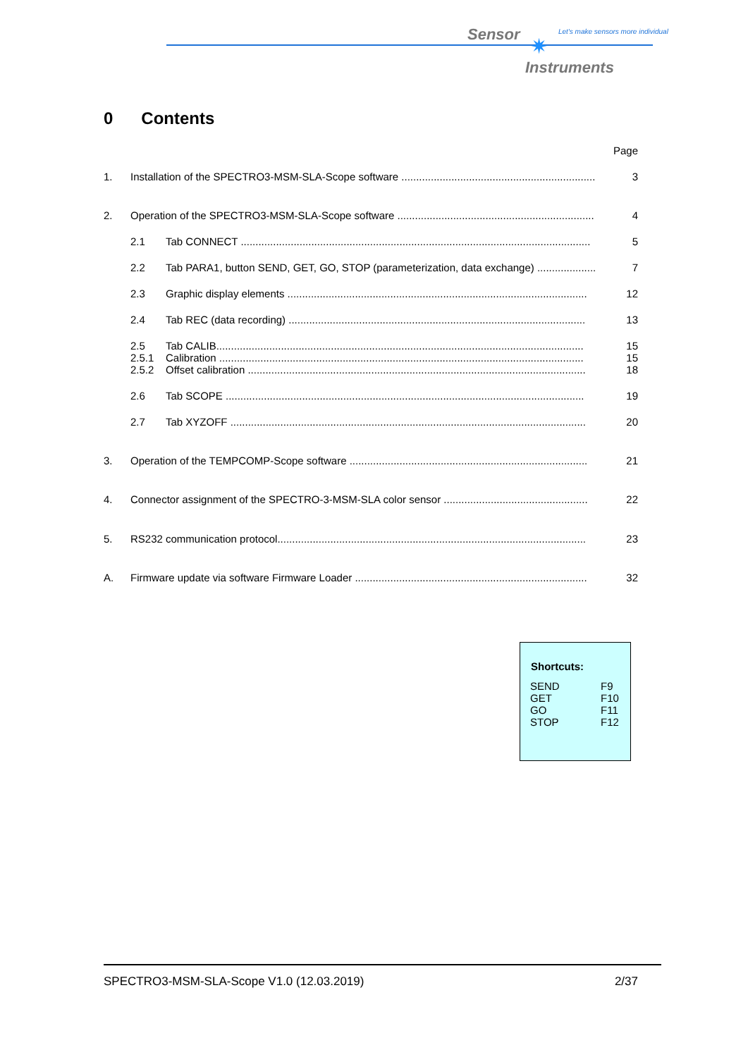Sensor
Let's make sensors more individual
✷
Instruments
0 Contents
| | | | Page |
| 1. | Installation of the SPECTRO3-MSM-SLA-Scope software .................................................................. | | 3 |
| 2. | Operation of the SPECTRO3-MSM-SLA-Scope software ................................................................... | | 4 |
| | 2.1 | Tab CONNECT ....................................................................................................................... | 5 |
| | 2.2 | Tab PARA1, button SEND, GET, GO, STOP (parameterization, data exchange) .................... | 7 |
| | 2.3 | Graphic display elements ...................................................................................................... | 12 |
| | 2.4 | Tab REC (data recording) ..................................................................................................... | 13 |
| | 2.5 | Tab CALIB............................................................................................................................. | 15 |
| | 2.5.1 | Calibration ............................................................................................................................ | 15 |
| | 2.5.2 | Offset calibration ................................................................................................................... | 18 |
| | 2.6 | Tab SCOPE .......................................................................................................................... | 19 |
| | 2.7 | Tab XYZOFF ......................................................................................................................... | 20 |
| 3. | Operation of the TEMPCOMP-Scope software ................................................................................. | | 21 |
| 4. | Connector assignment of the SPECTRO-3-MSM-SLA color sensor ................................................. | | 22 |
| 5. | RS232 communication protocol......................................................................................................... | | 23 |
| A. | Firmware update via software Firmware Loader ............................................................................... | | 32 |
| Shortcuts: | |
| --- | --- |
| SEND | F9 |
| GET | F10 |
| GO | F11 |
| STOP | F12 |
SPECTRO3-MSM-SLA-Scope V1.0 (12.03.2019) 2/37